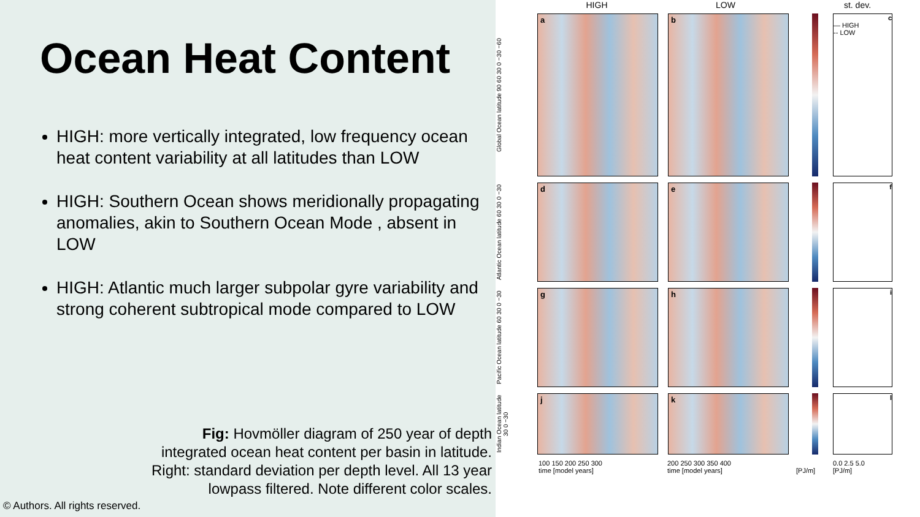Ocean Heat Content
HIGH: more vertically integrated, low frequency ocean heat content variability at all latitudes than LOW
HIGH: Southern Ocean shows meridionally propagating anomalies, akin to Southern Ocean Mode , absent in LOW
HIGH: Atlantic much larger subpolar gyre variability and strong coherent subtropical mode compared to LOW
Fig: Hovmöller diagram of 250 year of depth integrated ocean heat content per basin in latitude. Right: standard deviation per depth level. All 13 year lowpass filtered. Note different color scales.
© Authors. All rights reserved.
HIGH LOW st. dev.
Global Ocean latitude 90 60 30 0 −30 −60
a
b
c
— HIGH
-- LOW
Atlantic Ocean latitude 60 30 0 −30
d
e
f
Pacific Ocean latitude 60 30 0 −30
g
h
i
Indian Ocean latitude 30 0 −30
j
k
l
100 150 200 250 300
time [model years]
200 250 300 350 400
time [model years]
[PJ/m] 0.0 2.5 5.0
[PJ/m]